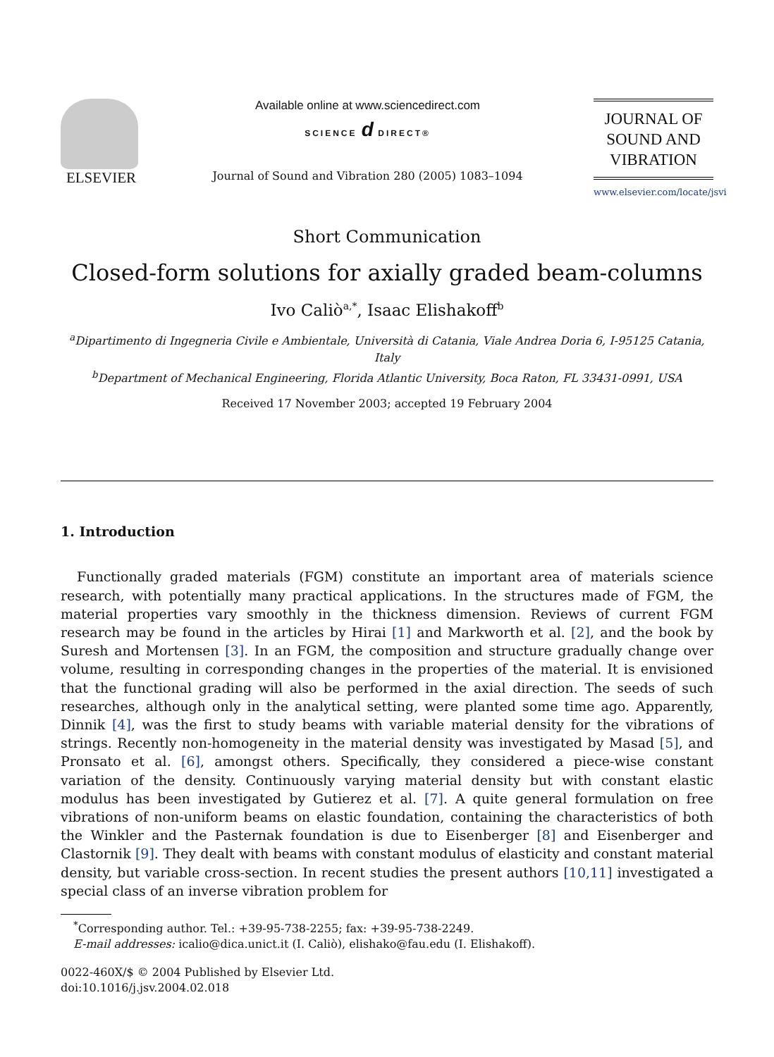ELSEVIER
Available online at www.sciencedirect.com
SCIENCE d DIRECT®
Journal of Sound and Vibration 280 (2005) 1083–1094
JOURNAL OF
SOUND AND
VIBRATION
www.elsevier.com/locate/jsvi
Short Communication
Closed-form solutions for axially graded beam-columns
Ivo Caliò<sup>a,*</sup>, Isaac Elishakoff<sup>b</sup>
<sup>a</sup> Dipartimento di Ingegneria Civile e Ambientale, Università di Catania, Viale Andrea Doria 6, I-95125 Catania, Italy
<sup>b</sup> Department of Mechanical Engineering, Florida Atlantic University, Boca Raton, FL 33431-0991, USA
Received 17 November 2003; accepted 19 February 2004
1. Introduction
Functionally graded materials (FGM) constitute an important area of materials science research, with potentially many practical applications. In the structures made of FGM, the material properties vary smoothly in the thickness dimension. Reviews of current FGM research may be found in the articles by Hirai [1] and Markworth et al. [2], and the book by Suresh and Mortensen [3]. In an FGM, the composition and structure gradually change over volume, resulting in corresponding changes in the properties of the material. It is envisioned that the functional grading will also be performed in the axial direction. The seeds of such researches, although only in the analytical setting, were planted some time ago. Apparently, Dinnik [4], was the first to study beams with variable material density for the vibrations of strings. Recently non-homogeneity in the material density was investigated by Masad [5], and Pronsato et al. [6], amongst others. Specifically, they considered a piece-wise constant variation of the density. Continuously varying material density but with constant elastic modulus has been investigated by Gutierez et al. [7]. A quite general formulation on free vibrations of non-uniform beams on elastic foundation, containing the characteristics of both the Winkler and the Pasternak foundation is due to Eisenberger [8] and Eisenberger and Clastornik [9]. They dealt with beams with constant modulus of elasticity and constant material density, but variable cross-section. In recent studies the present authors [10,11] investigated a special class of an inverse vibration problem for
<sup>*</sup> Corresponding author. Tel.: +39-95-738-2255; fax: +39-95-738-2249.
E-mail addresses: icalio@dica.unict.it (I. Caliò), elishako@fau.edu (I. Elishakoff).
0022-460X/$ © 2004 Published by Elsevier Ltd.
doi:10.1016/j.jsv.2004.02.018